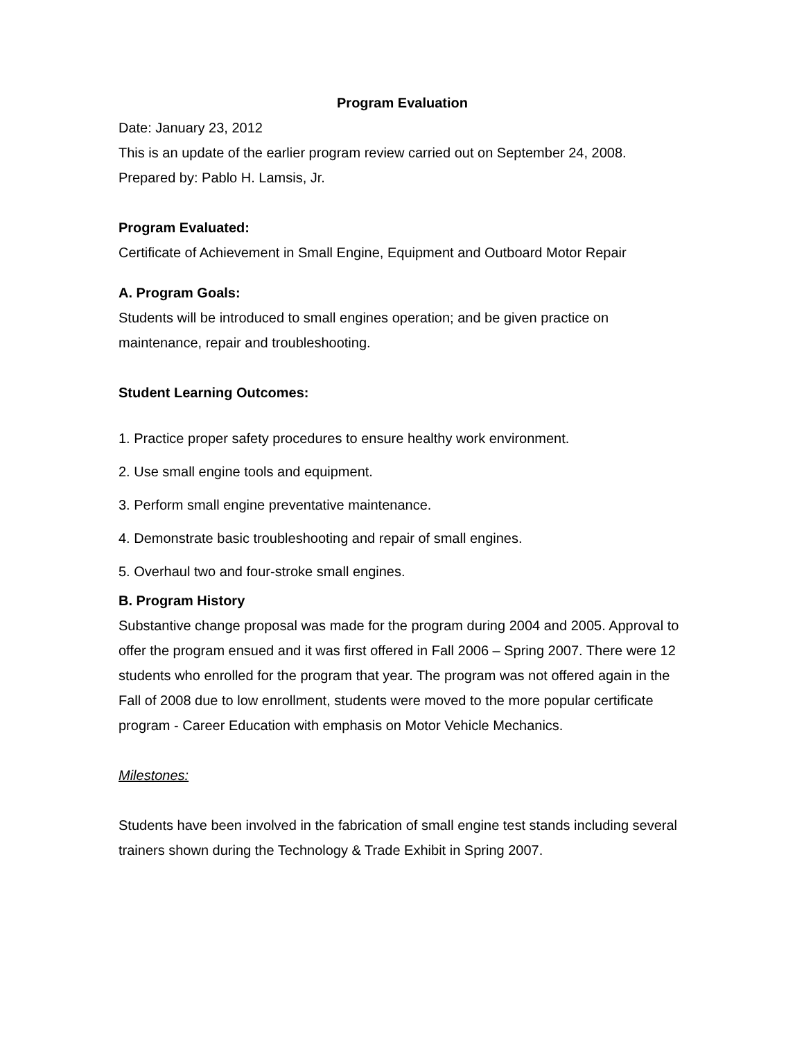Program Evaluation
Date: January 23, 2012
This is an update of the earlier program review carried out on September 24, 2008.
Prepared by: Pablo H. Lamsis, Jr.
Program Evaluated:
Certificate of Achievement in Small Engine, Equipment and Outboard Motor Repair
A. Program Goals:
Students will be introduced to small engines operation; and be given practice on maintenance, repair and troubleshooting.
Student Learning Outcomes:
1. Practice proper safety procedures to ensure healthy work environment.
2. Use small engine tools and equipment.
3. Perform small engine preventative maintenance.
4. Demonstrate basic troubleshooting and repair of small engines.
5. Overhaul two and four-stroke small engines.
B. Program History
Substantive change proposal was made for the program during 2004 and 2005. Approval to offer the program ensued and it was first offered in Fall 2006 – Spring 2007. There were 12 students who enrolled for the program that year. The program was not offered again in the Fall of 2008 due to low enrollment, students were moved to the more popular certificate program - Career Education with emphasis on Motor Vehicle Mechanics.
Milestones:
Students have been involved in the fabrication of small engine test stands including several trainers shown during the Technology & Trade Exhibit in Spring 2007.